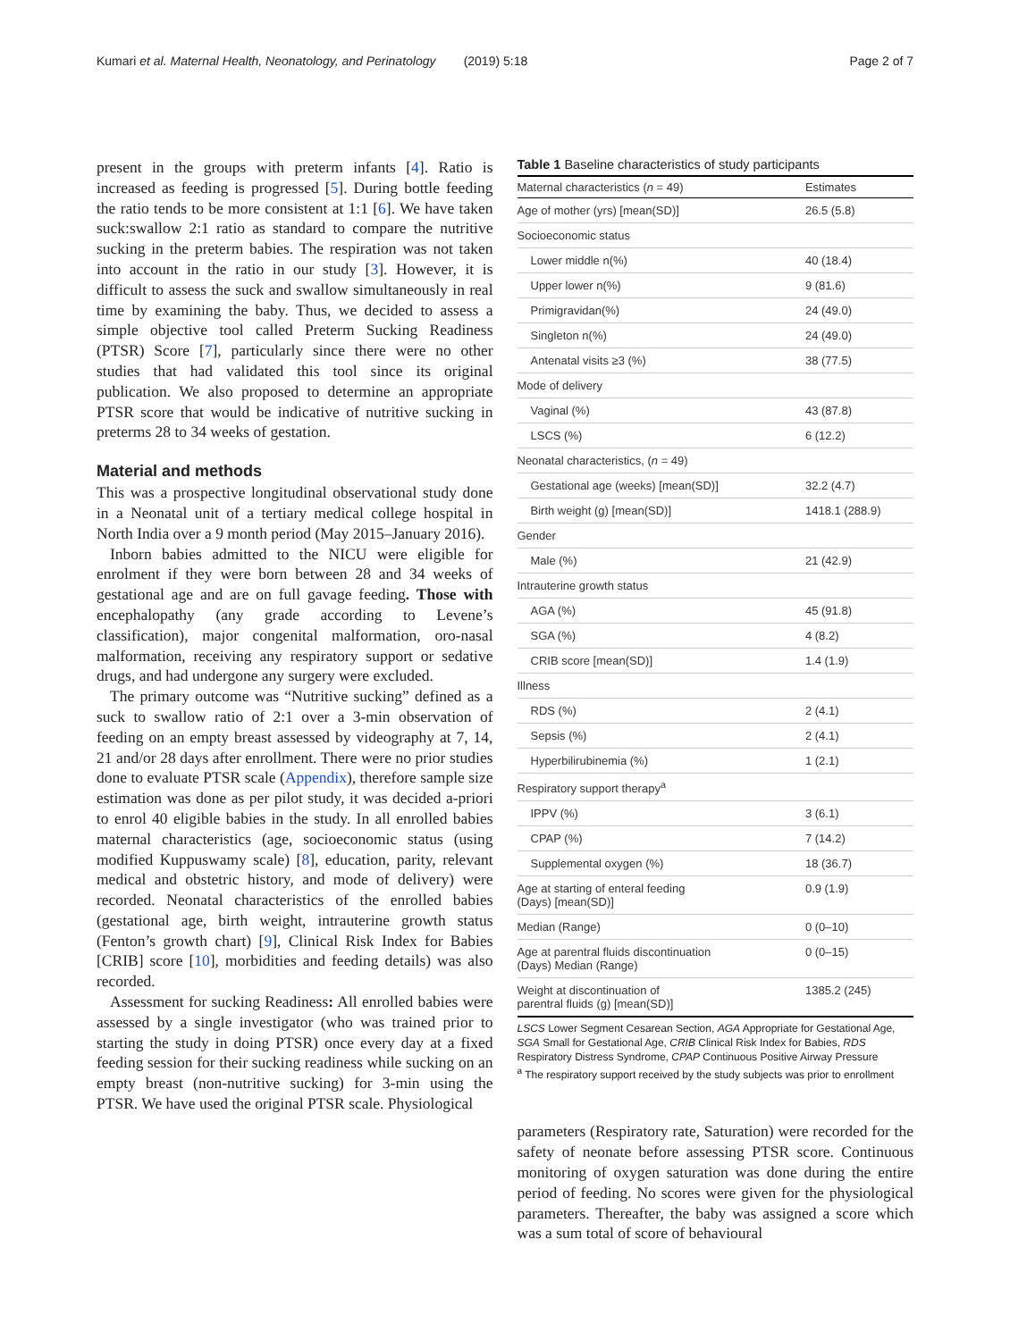Kumari et al. Maternal Health, Neonatology, and Perinatology (2019) 5:18 Page 2 of 7
present in the groups with preterm infants [4]. Ratio is increased as feeding is progressed [5]. During bottle feeding the ratio tends to be more consistent at 1:1 [6]. We have taken suck:swallow 2:1 ratio as standard to compare the nutritive sucking in the preterm babies. The respiration was not taken into account in the ratio in our study [3]. However, it is difficult to assess the suck and swallow simultaneously in real time by examining the baby. Thus, we decided to assess a simple objective tool called Preterm Sucking Readiness (PTSR) Score [7], particularly since there were no other studies that had validated this tool since its original publication. We also proposed to determine an appropriate PTSR score that would be indicative of nutritive sucking in preterms 28 to 34 weeks of gestation.
Material and methods
This was a prospective longitudinal observational study done in a Neonatal unit of a tertiary medical college hospital in North India over a 9 month period (May 2015–January 2016).
Inborn babies admitted to the NICU were eligible for enrolment if they were born between 28 and 34 weeks of gestational age and are on full gavage feeding. Those with encephalopathy (any grade according to Levene’s classification), major congenital malformation, oro-nasal malformation, receiving any respiratory support or sedative drugs, and had undergone any surgery were excluded.
The primary outcome was “Nutritive sucking” defined as a suck to swallow ratio of 2:1 over a 3-min observation of feeding on an empty breast assessed by videography at 7, 14, 21 and/or 28 days after enrollment. There were no prior studies done to evaluate PTSR scale (Appendix), therefore sample size estimation was done as per pilot study, it was decided a-priori to enrol 40 eligible babies in the study. In all enrolled babies maternal characteristics (age, socioeconomic status (using modified Kuppuswamy scale) [8], education, parity, relevant medical and obstetric history, and mode of delivery) were recorded. Neonatal characteristics of the enrolled babies (gestational age, birth weight, intrauterine growth status (Fenton’s growth chart) [9], Clinical Risk Index for Babies [CRIB] score [10], morbidities and feeding details) was also recorded.
Assessment for sucking Readiness: All enrolled babies were assessed by a single investigator (who was trained prior to starting the study in doing PTSR) once every day at a fixed feeding session for their sucking readiness while sucking on an empty breast (non-nutritive sucking) for 3-min using the PTSR. We have used the original PTSR scale. Physiological
Table 1 Baseline characteristics of study participants
| Maternal characteristics ( n = 49) | Estimates |
| --- | --- |
| Age of mother (yrs) [mean(SD)] | 26.5 (5.8) |
| Socioeconomic status | |
| Lower middle n(%) | 40 (18.4) |
| Upper lower n(%) | 9 (81.6) |
| Primigravidan(%) | 24 (49.0) |
| Singleton n(%) | 24 (49.0) |
| Antenatal visits ≥3 (%) | 38 (77.5) |
| Mode of delivery | |
| Vaginal (%) | 43 (87.8) |
| LSCS (%) | 6 (12.2) |
| Neonatal characteristics, ( n = 49) | |
| Gestational age (weeks) [mean(SD)] | 32.2 (4.7) |
| Birth weight (g) [mean(SD)] | 1418.1 (288.9) |
| Gender | |
| Male (%) | 21 (42.9) |
| Intrauterine growth status | |
| AGA (%) | 45 (91.8) |
| SGA (%) | 4 (8.2) |
| CRIB score [mean(SD)] | 1.4 (1.9) |
| Illness | |
| RDS (%) | 2 (4.1) |
| Sepsis (%) | 2 (4.1) |
| Hyperbilirubinemia (%) | 1 (2.1) |
| Respiratory support therapy<sup>a</sup> | |
| IPPV (%) | 3 (6.1) |
| CPAP (%) | 7 (14.2) |
| Supplemental oxygen (%) | 18 (36.7) |
| Age at starting of enteral feeding (Days) [mean(SD)] | 0.9 (1.9) |
| Median (Range) | 0 (0–10) |
| Age at parentral fluids discontinuation (Days) Median (Range) | 0 (0–15) |
| Weight at discontinuation of parentral fluids (g) [mean(SD)] | 1385.2 (245) |
LSCS Lower Segment Cesarean Section, AGA Appropriate for Gestational Age, SGA Small for Gestational Age, CRIB Clinical Risk Index for Babies, RDS Respiratory Distress Syndrome, CPAP Continuous Positive Airway Pressure
<sup>a</sup> The respiratory support received by the study subjects was prior to enrollment
parameters (Respiratory rate, Saturation) were recorded for the safety of neonate before assessing PTSR score. Continuous monitoring of oxygen saturation was done during the entire period of feeding. No scores were given for the physiological parameters. Thereafter, the baby was assigned a score which was a sum total of score of behavioural